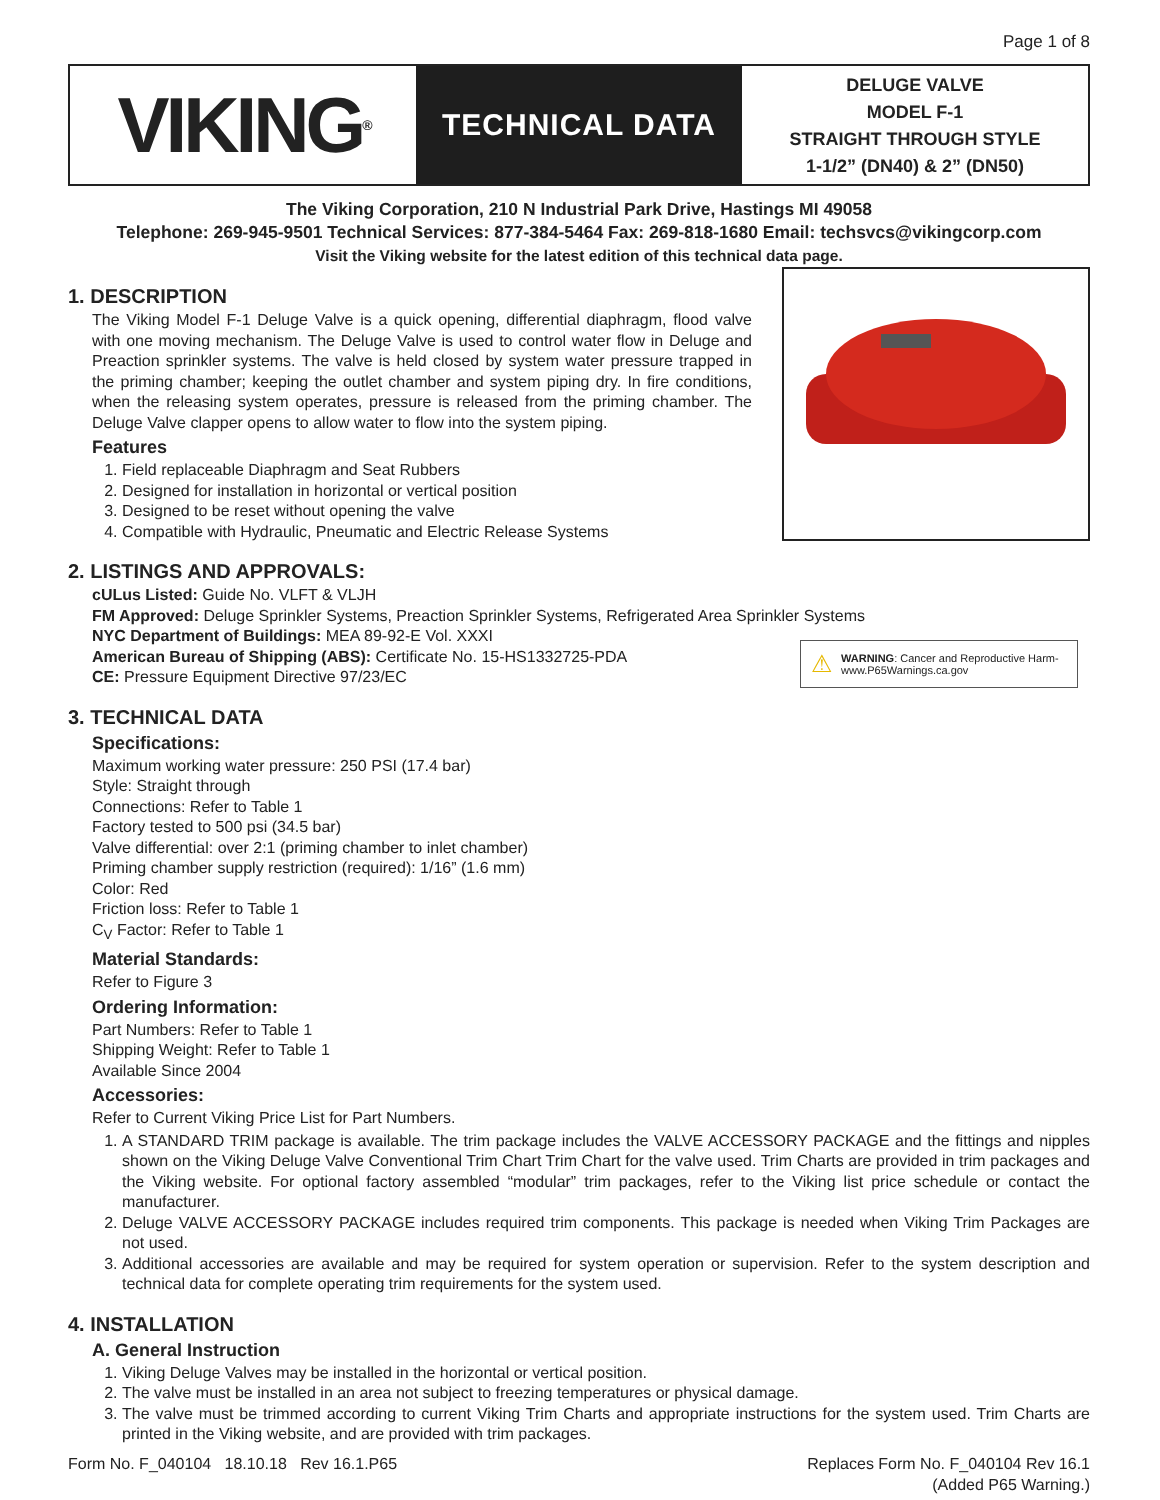Page 1 of 8
VIKING<sup>®</sup>
TECHNICAL DATA
DELUGE VALVE
MODEL F-1
STRAIGHT THROUGH STYLE
1-1/2” (DN40) & 2” (DN50)
The Viking Corporation, 210 N Industrial Park Drive, Hastings MI 49058
Telephone: 269-945-9501 Technical Services: 877-384-5464 Fax: 269-818-1680 Email: techsvcs@vikingcorp.com
Visit the Viking website for the latest edition of this technical data page.
1. DESCRIPTION
The Viking Model F-1 Deluge Valve is a quick opening, differential diaphragm, flood valve with one moving mechanism. The Deluge Valve is used to control water flow in Deluge and Preaction sprinkler systems. The valve is held closed by system water pressure trapped in the priming chamber; keeping the outlet chamber and system piping dry. In fire conditions, when the releasing system operates, pressure is released from the priming chamber. The Deluge Valve clapper opens to allow water to flow into the system piping.
Features
1. Field replaceable Diaphragm and Seat Rubbers
2. Designed for installation in horizontal or vertical position
3. Designed to be reset without opening the valve
4. Compatible with Hydraulic, Pneumatic and Electric Release Systems
2. LISTINGS AND APPROVALS:
cULus Listed: Guide No. VLFT & VLJH
FM Approved: Deluge Sprinkler Systems, Preaction Sprinkler Systems, Refrigerated Area Sprinkler Systems
NYC Department of Buildings: MEA 89-92-E Vol. XXXI
American Bureau of Shipping (ABS): Certificate No. 15-HS1332725-PDA
CE: Pressure Equipment Directive 97/23/EC
⚠
WARNING: Cancer and Reproductive Harm-
www.P65Warnings.ca.gov
3. TECHNICAL DATA
Specifications:
Maximum working water pressure: 250 PSI (17.4 bar)
Style: Straight through
Connections: Refer to Table 1
Factory tested to 500 psi (34.5 bar)
Valve differential: over 2:1 (priming chamber to inlet chamber)
Priming chamber supply restriction (required): 1/16” (1.6 mm)
Color: Red
Friction loss: Refer to Table 1
C<sub>V</sub> Factor: Refer to Table 1
Material Standards:
Refer to Figure 3
Ordering Information:
Part Numbers: Refer to Table 1
Shipping Weight: Refer to Table 1
Available Since 2004
Accessories:
Refer to Current Viking Price List for Part Numbers.
1. A STANDARD TRIM package is available. The trim package includes the VALVE ACCESSORY PACKAGE and the fittings and nipples shown on the Viking Deluge Valve Conventional Trim Chart Trim Chart for the valve used. Trim Charts are provided in trim packages and the Viking website. For optional factory assembled “modular” trim packages, refer to the Viking list price schedule or contact the manufacturer.
2. Deluge VALVE ACCESSORY PACKAGE includes required trim components. This package is needed when Viking Trim Packages are not used.
3. Additional accessories are available and may be required for system operation or supervision. Refer to the system description and technical data for complete operating trim requirements for the system used.
4. INSTALLATION
A. General Instruction
1. Viking Deluge Valves may be installed in the horizontal or vertical position.
2. The valve must be installed in an area not subject to freezing temperatures or physical damage.
3. The valve must be trimmed according to current Viking Trim Charts and appropriate instructions for the system used. Trim Charts are printed in the Viking website, and are provided with trim packages.
Form No. F_040104 18.10.18 Rev 16.1.P65
Replaces Form No. F_040104 Rev 16.1
(Added P65 Warning.)